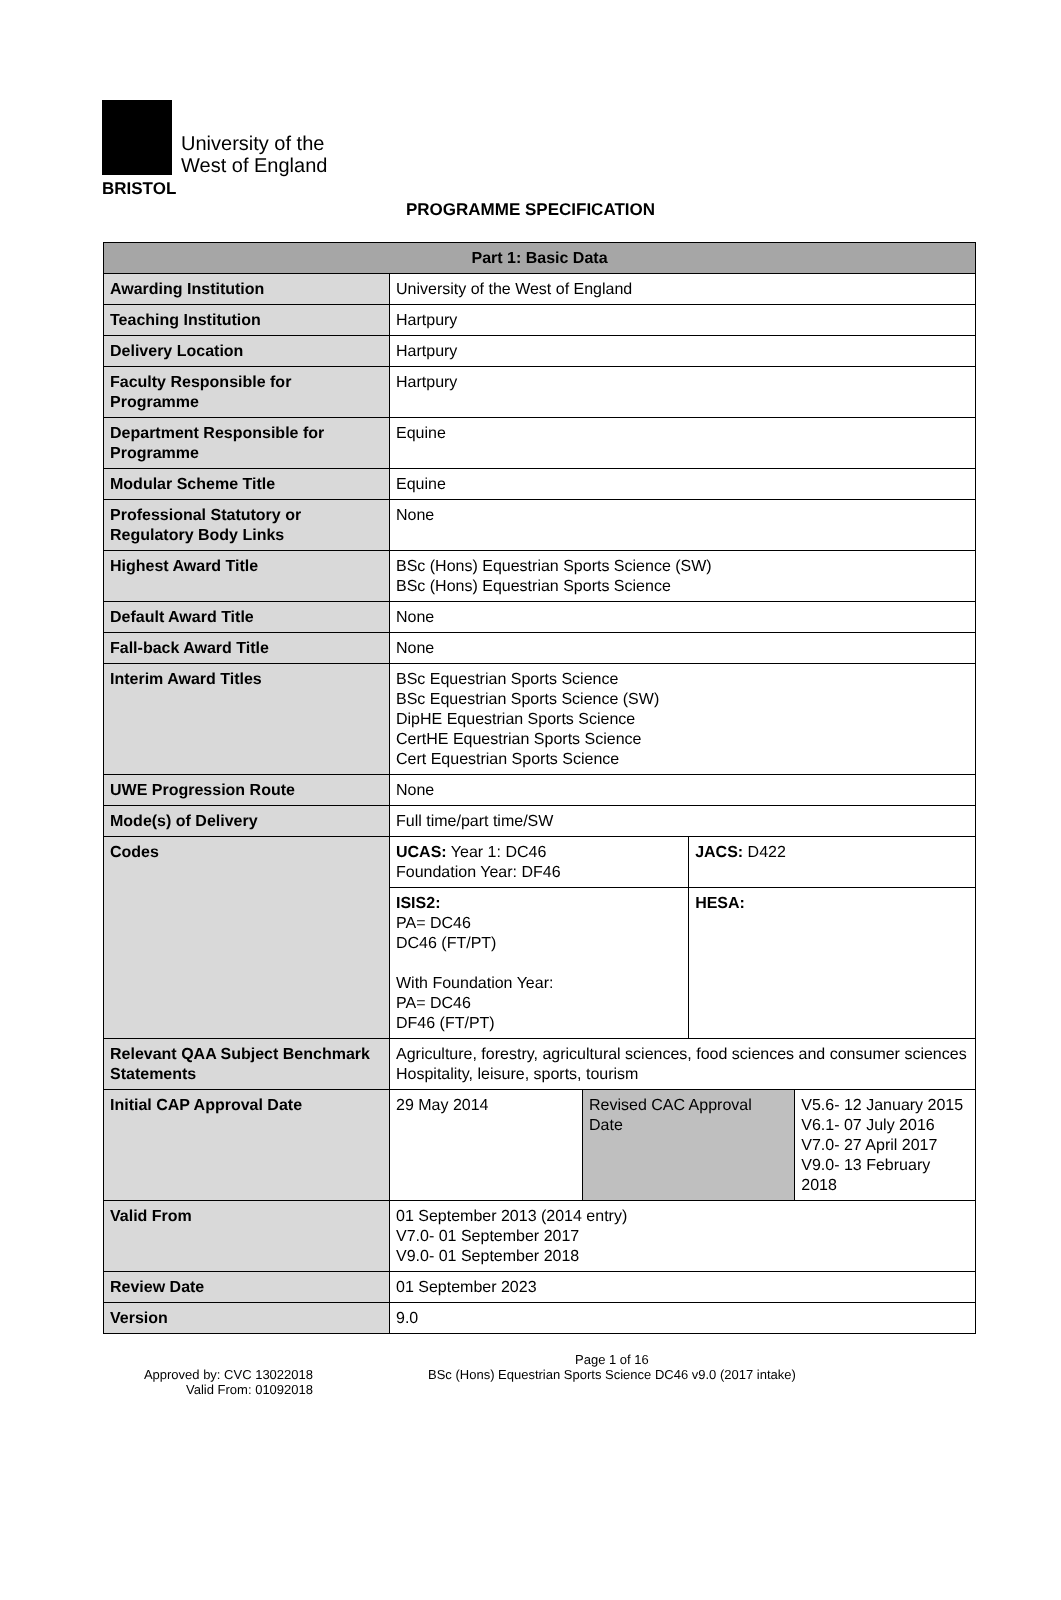BRISTOL
University of the
West of England
PROGRAMME SPECIFICATION
| Part 1: Basic Data | | | | |
| --- | --- | --- | --- | --- |
| Awarding Institution | University of the West of England | | | |
| Teaching Institution | Hartpury | | | |
| Delivery Location | Hartpury | | | |
| Faculty Responsible for Programme | Hartpury | | | |
| Department Responsible for Programme | Equine | | | |
| Modular Scheme Title | Equine | | | |
| Professional Statutory or Regulatory Body Links | None | | | |
| Highest Award Title | BSc (Hons) Equestrian Sports Science (SW) BSc (Hons) Equestrian Sports Science | | | |
| Default Award Title | None | | | |
| Fall-back Award Title | None | | | |
| Interim Award Titles | BSc Equestrian Sports Science BSc Equestrian Sports Science (SW) DipHE Equestrian Sports Science CertHE Equestrian Sports Science Cert Equestrian Sports Science | | | |
| UWE Progression Route | None | | | |
| Mode(s) of Delivery | Full time/part time/SW | | | |
| Codes | UCAS: Year 1: DC46 Foundation Year: DF46 | | JACS: D422 | |
| | ISIS2: PA= DC46 DC46 (FT/PT) With Foundation Year: PA= DC46 DF46 (FT/PT) | | HESA: | |
| Relevant QAA Subject Benchmark Statements | Agriculture, forestry, agricultural sciences, food sciences and consumer sciences Hospitality, leisure, sports, tourism | | | |
| Initial CAP Approval Date | 29 May 2014 | Revised CAC Approval Date | | V5.6- 12 January 2015 V6.1- 07 July 2016 V7.0- 27 April 2017 V9.0- 13 February 2018 |
| Valid From | 01 September 2013 (2014 entry) V7.0- 01 September 2017 V9.0- 01 September 2018 | | | |
| Review Date | 01 September 2023 | | | |
| Version | 9.0 | | | |
Approved by: CVC 13022018
Valid From: 01092018
Page 1 of 16
BSc (Hons) Equestrian Sports Science DC46 v9.0 (2017 intake)